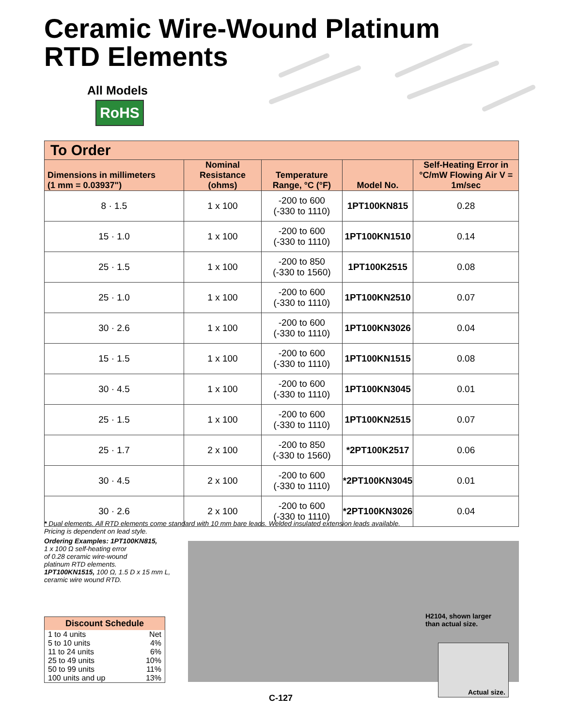Ceramic Wire-Wound Platinum
RTD Elements
All Models
RoHS
To Order
| Dimensions in millimeters (1 mm = 0.03937") | Nominal Resistance (ohms) | Temperature Range, °C (°F) | Model No. | Self-Heating Error in °C/mW Flowing Air V = 1m/sec |
| --- | --- | --- | --- | --- |
| 8 · 1.5 | 1 x 100 | -200 to 600 (-330 to 1110) | 1PT100KN815 | 0.28 |
| 15 · 1.0 | 1 x 100 | -200 to 600 (-330 to 1110) | 1PT100KN1510 | 0.14 |
| 25 · 1.5 | 1 x 100 | -200 to 850 (-330 to 1560) | 1PT100K2515 | 0.08 |
| 25 · 1.0 | 1 x 100 | -200 to 600 (-330 to 1110) | 1PT100KN2510 | 0.07 |
| 30 · 2.6 | 1 x 100 | -200 to 600 (-330 to 1110) | 1PT100KN3026 | 0.04 |
| 15 · 1.5 | 1 x 100 | -200 to 600 (-330 to 1110) | 1PT100KN1515 | 0.08 |
| 30 · 4.5 | 1 x 100 | -200 to 600 (-330 to 1110) | 1PT100KN3045 | 0.01 |
| 25 · 1.5 | 1 x 100 | -200 to 600 (-330 to 1110) | 1PT100KN2515 | 0.07 |
| 25 · 1.7 | 2 x 100 | -200 to 850 (-330 to 1560) | *2PT100K2517 | 0.06 |
| 30 · 4.5 | 2 x 100 | -200 to 600 (-330 to 1110) | *2PT100KN3045 | 0.01 |
| 30 · 2.6 | 2 x 100 | -200 to 600 (-330 to 1110) | *2PT100KN3026 | 0.04 |
* Dual elements. All RTD elements come standard with 10 mm bare leads. Welded insulated extension leads available.
Pricing is dependent on lead style.
Ordering Examples: 1PT100KN815,
1 x 100 Ω self-heating error
of 0.28 ceramic wire-wound
platinum RTD elements.
1PT100KN1515, 100 Ω, 1.5 D x 15 mm L, ceramic wire wound RTD.
H2104, shown larger than actual size.
Actual size.
Discount Schedule
1 to 4 units Net
5 to 10 units 4%
11 to 24 units 6%
25 to 49 units 10%
50 to 99 units 11%
100 units and up 13%
C-127